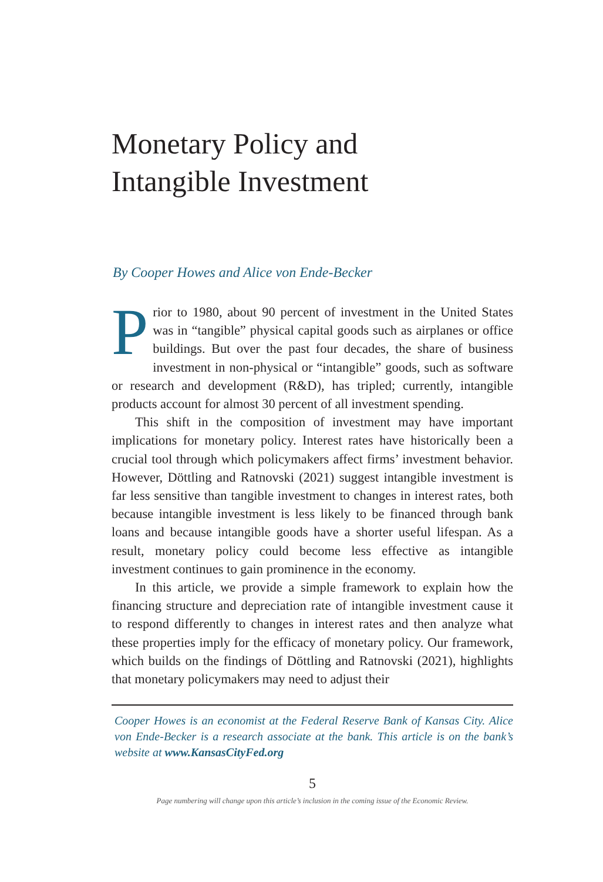Monetary Policy and
Intangible Investment
By Cooper Howes and Alice von Ende-Becker
Prior to 1980, about 90 percent of investment in the United States was in “tangible” physical capital goods such as airplanes or office buildings. But over the past four decades, the share of business investment in non-physical or “intangible” goods, such as software or research and development (R&D), has tripled; currently, intangible products account for almost 30 percent of all investment spending.
This shift in the composition of investment may have important implications for monetary policy. Interest rates have historically been a crucial tool through which policymakers affect firms’ investment behavior. However, Döttling and Ratnovski (2021) suggest intangible investment is far less sensitive than tangible investment to changes in interest rates, both because intangible investment is less likely to be financed through bank loans and because intangible goods have a shorter useful lifespan. As a result, monetary policy could become less effective as intangible investment continues to gain prominence in the economy.
In this article, we provide a simple framework to explain how the financing structure and depreciation rate of intangible investment cause it to respond differently to changes in interest rates and then analyze what these properties imply for the efficacy of monetary policy. Our framework, which builds on the findings of Döttling and Ratnovski (2021), highlights that monetary policymakers may need to adjust their
Cooper Howes is an economist at the Federal Reserve Bank of Kansas City. Alice von Ende-Becker is a research associate at the bank. This article is on the bank’s website at www.KansasCityFed.org
5
Page numbering will change upon this article’s inclusion in the coming issue of the Economic Review.